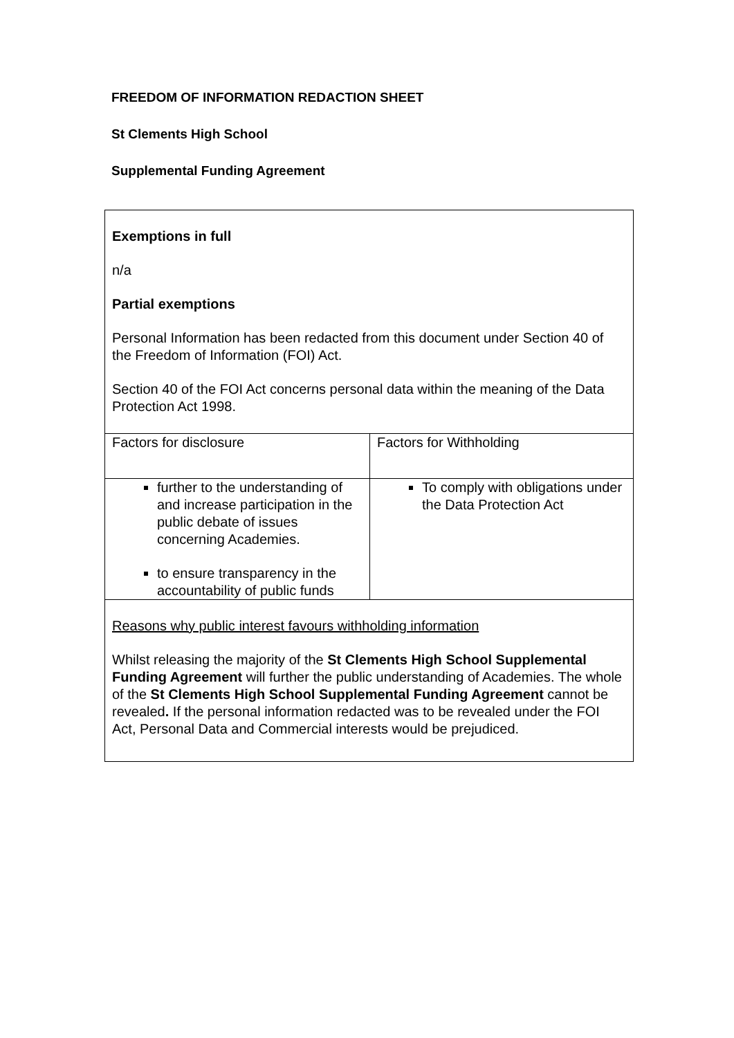FREEDOM OF INFORMATION REDACTION SHEET
St Clements High School
Supplemental Funding Agreement
| Exemptions in full n/a Partial exemptions Personal Information has been redacted from this document under Section 40 of the Freedom of Information (FOI) Act. Section 40 of the FOI Act concerns personal data within the meaning of the Data Protection Act 1998. | |
| Factors for disclosure | Factors for Withholding |
| further to the understanding of and increase participation in the public debate of issues concerning Academies. to ensure transparency in the accountability of public funds | To comply with obligations under the Data Protection Act |
| Reasons why public interest favours withholding information Whilst releasing the majority of the St Clements High School Supplemental Funding Agreement will further the public understanding of Academies. The whole of the St Clements High School Supplemental Funding Agreement cannot be revealed . If the personal information redacted was to be revealed under the FOI Act, Personal Data and Commercial interests would be prejudiced. | |